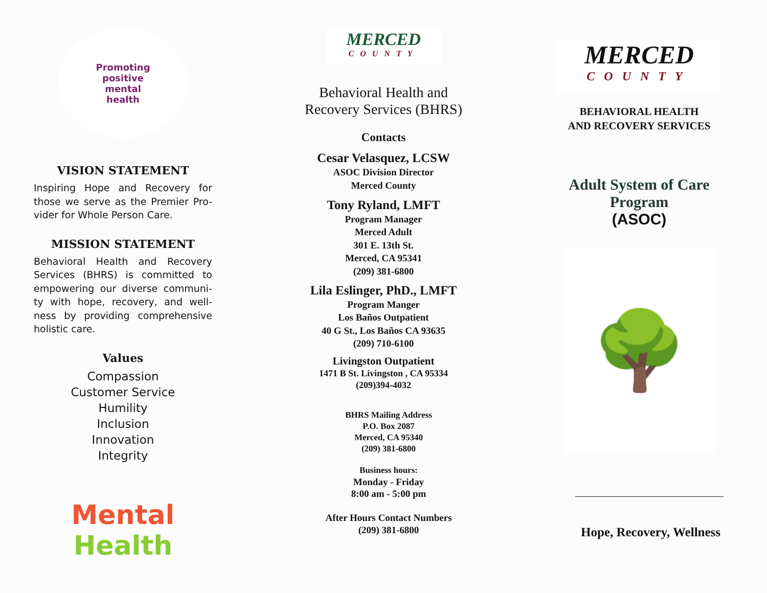Promoting
positive
mental
health
VISION STATEMENT
Inspiring Hope and Recovery for those we serve as the Premier Pro-vider for Whole Person Care.
MISSION STATEMENT
Behavioral Health and Recovery Services (BHRS) is committed to empowering our diverse communi-ty with hope, recovery, and well-ness by providing comprehensive holistic care.
Values
Compassion
Customer Service
Humility
Inclusion
Innovation
Integrity
Mental Health
MERCED
COUNTY
Behavioral Health and
Recovery Services (BHRS)
Contacts
Cesar Velasquez, LCSW
ASOC Division Director
Merced County
Tony Ryland, LMFT
Program Manager
Merced Adult
301 E. 13th St.
Merced, CA 95341
(209) 381-6800
Lila Eslinger, PhD., LMFT
Program Manger
Los Baños Outpatient
40 G St., Los Baños CA 93635
(209) 710-6100
Livingston Outpatient
1471 B St. Livingston , CA 95334
(209)394-4032
BHRS Mailing Address
P.O. Box 2087
Merced, CA 95340
(209) 381-6800
Business hours:
Monday - Friday
8:00 am - 5:00 pm
After Hours Contact Numbers
(209) 381-6800
MERCED
COUNTY
BEHAVIORAL HEALTH
AND RECOVERY SERVICES
Adult System of Care
Program
(ASOC)
🌳
Hope, Recovery, Wellness